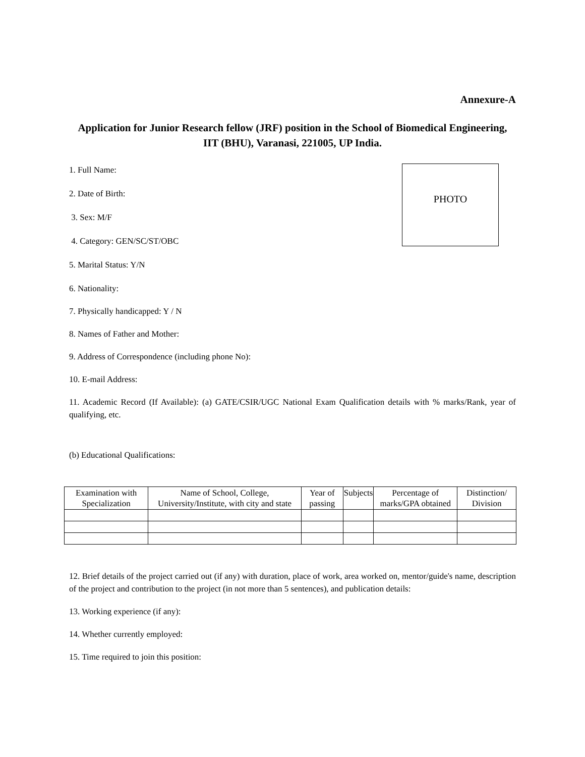Annexure-A
Application for Junior Research fellow (JRF) position in the School of Biomedical Engineering, IIT (BHU), Varanasi, 221005, UP India.
1. Full Name:
2. Date of Birth:
3. Sex: M/F
4. Category: GEN/SC/ST/OBC
5. Marital Status: Y/N
PHOTO
6. Nationality:
7. Physically handicapped: Y / N
8. Names of Father and Mother:
9. Address of Correspondence (including phone No):
10. E-mail Address:
11. Academic Record (If Available): (a) GATE/CSIR/UGC National Exam Qualification details with % marks/Rank, year of qualifying, etc.
(b) Educational Qualifications:
| Examination with Specialization | Name of School, College, University/Institute, with city and state | Year of passing | Subjects | Percentage of marks/GPA obtained | Distinction/ Division |
| --- | --- | --- | --- | --- | --- |
12. Brief details of the project carried out (if any) with duration, place of work, area worked on, mentor/guide's name, description of the project and contribution to the project (in not more than 5 sentences), and publication details:
13. Working experience (if any):
14. Whether currently employed:
15. Time required to join this position: